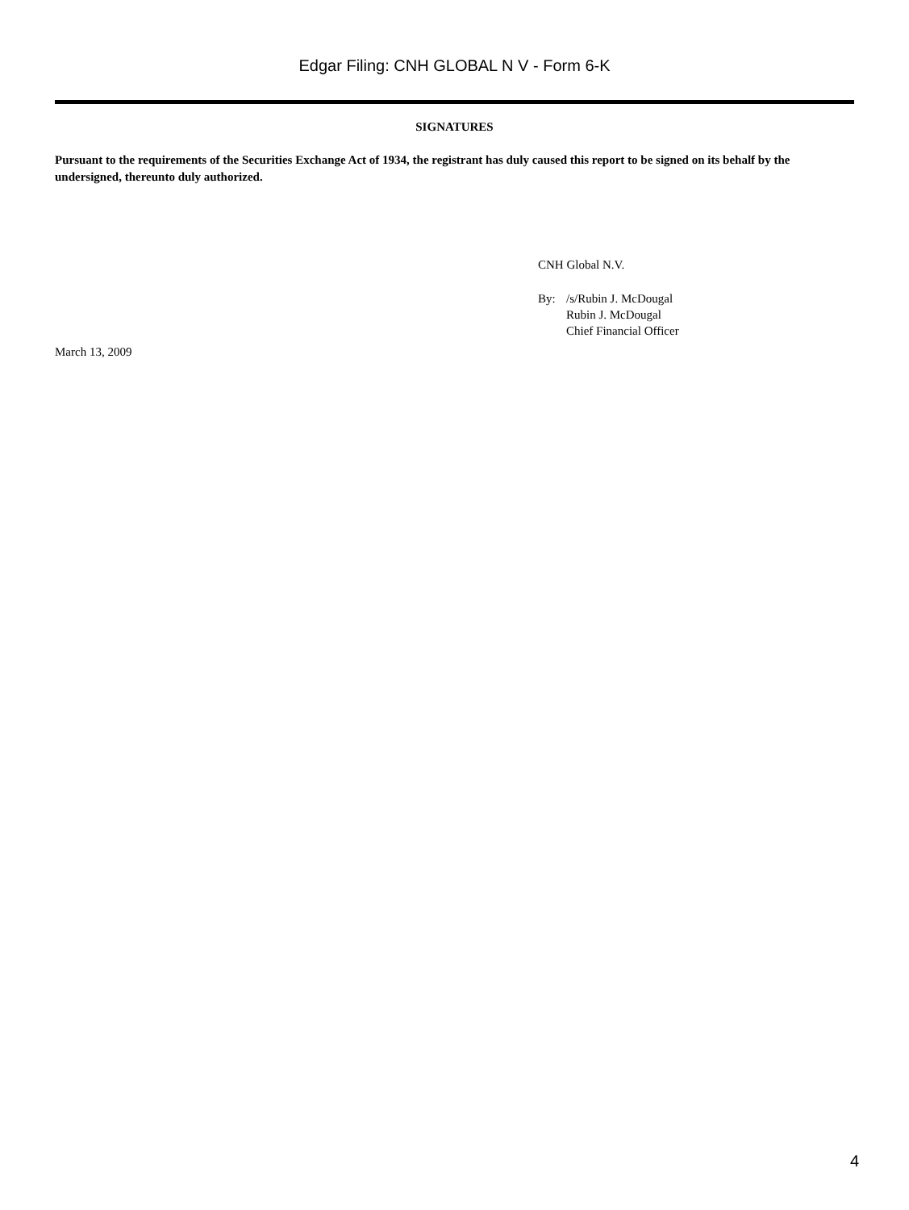Edgar Filing: CNH GLOBAL N V - Form 6-K
SIGNATURES
Pursuant to the requirements of the Securities Exchange Act of 1934, the registrant has duly caused this report to be signed on its behalf by the undersigned, thereunto duly authorized.
CNH Global N.V.
By: /s/Rubin J. McDougal
Rubin J. McDougal
Chief Financial Officer
March 13, 2009
4